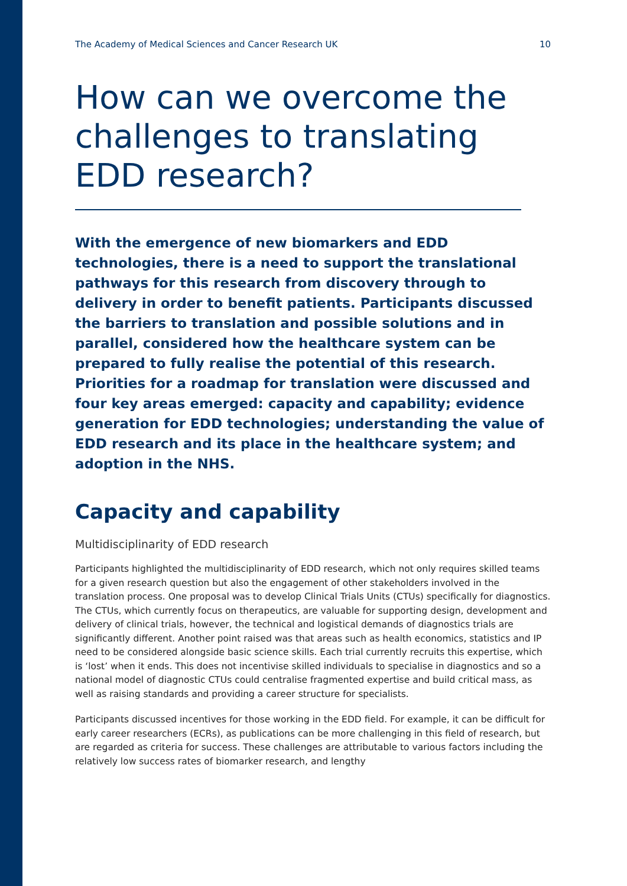The Academy of Medical Sciences and Cancer Research UK 10
How can we overcome the challenges to translating EDD research?
With the emergence of new biomarkers and EDD technologies, there is a need to support the translational pathways for this research from discovery through to delivery in order to benefit patients. Participants discussed the barriers to translation and possible solutions and in parallel, considered how the healthcare system can be prepared to fully realise the potential of this research. Priorities for a roadmap for translation were discussed and four key areas emerged: capacity and capability; evidence generation for EDD technologies; understanding the value of EDD research and its place in the healthcare system; and adoption in the NHS.
Capacity and capability
Multidisciplinarity of EDD research
Participants highlighted the multidisciplinarity of EDD research, which not only requires skilled teams for a given research question but also the engagement of other stakeholders involved in the translation process. One proposal was to develop Clinical Trials Units (CTUs) specifically for diagnostics. The CTUs, which currently focus on therapeutics, are valuable for supporting design, development and delivery of clinical trials, however, the technical and logistical demands of diagnostics trials are significantly different. Another point raised was that areas such as health economics, statistics and IP need to be considered alongside basic science skills. Each trial currently recruits this expertise, which is ‘lost’ when it ends. This does not incentivise skilled individuals to specialise in diagnostics and so a national model of diagnostic CTUs could centralise fragmented expertise and build critical mass, as well as raising standards and providing a career structure for specialists.
Participants discussed incentives for those working in the EDD field. For example, it can be difficult for early career researchers (ECRs), as publications can be more challenging in this field of research, but are regarded as criteria for success. These challenges are attributable to various factors including the relatively low success rates of biomarker research, and lengthy